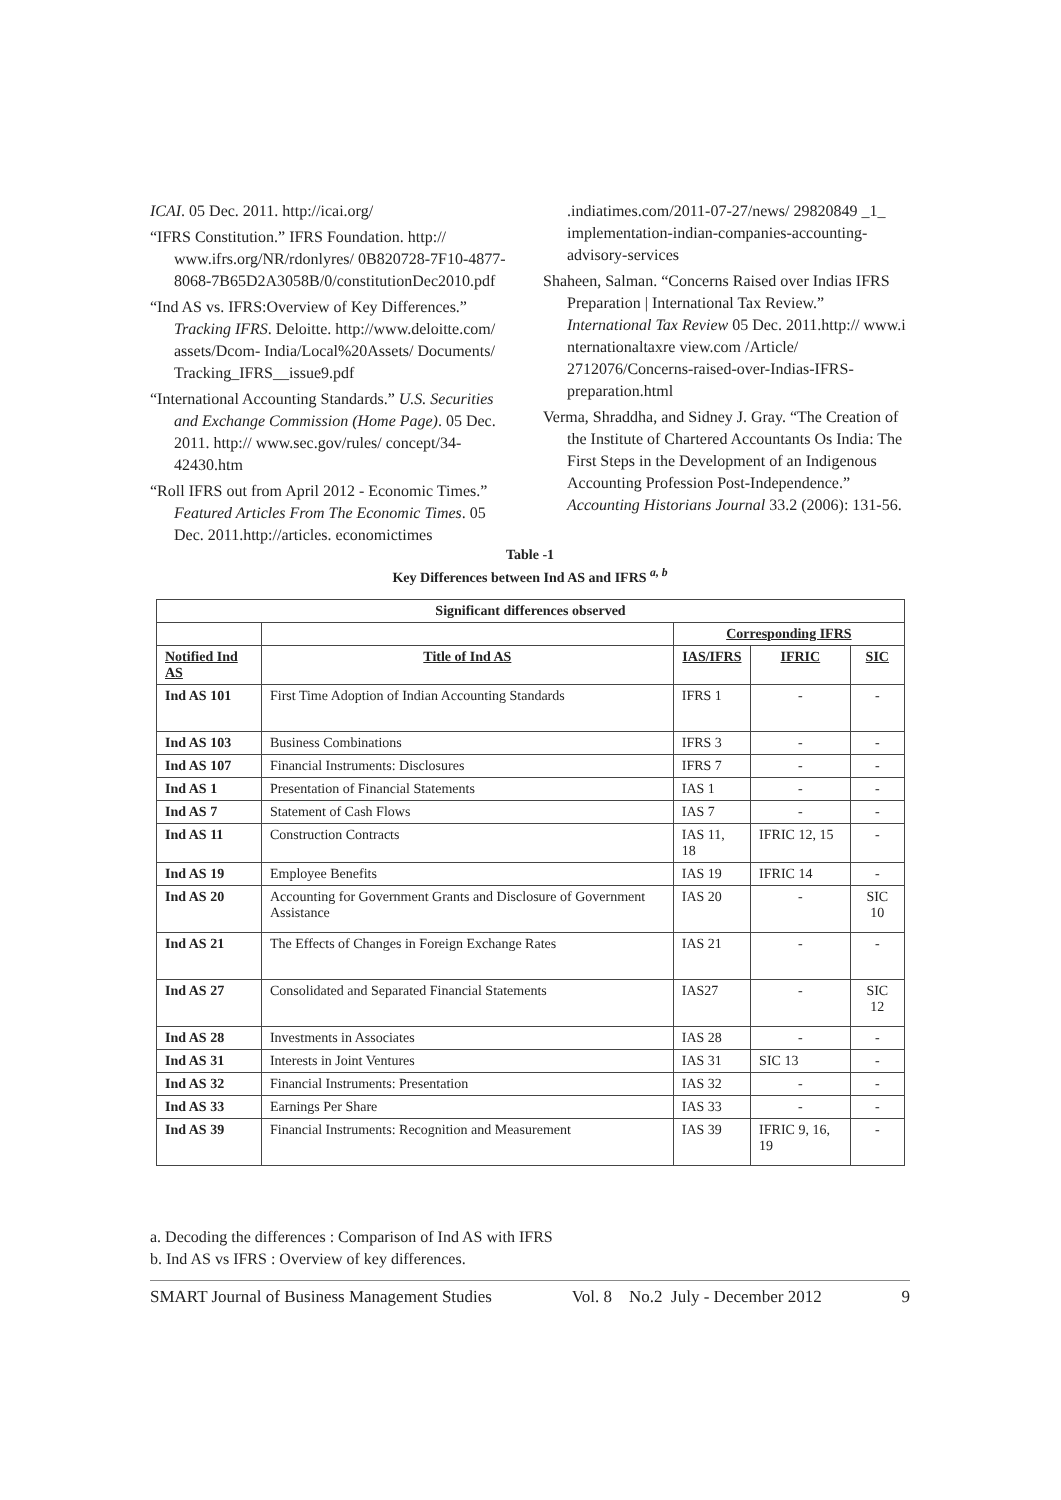ICAI. 05 Dec. 2011. http://icai.org/
“IFRS Constitution.” IFRS Foundation. http:// www.ifrs.org/NR/rdonlyres/ 0B820728-7F10-4877-8068-7B65D2A3058B/0/constitutionDec2010.pdf
“Ind AS vs. IFRS:Overview of Key Differences.” Tracking IFRS. Deloitte. http://www.deloitte.com/ assets/Dcom- India/Local%20Assets/ Documents/ Tracking_IFRS__issue9.pdf
“International Accounting Standards.” U.S. Securities and Exchange Commission (Home Page). 05 Dec. 2011. http:// www.sec.gov/rules/ concept/34-42430.htm
“Roll IFRS out from April 2012 - Economic Times.” Featured Articles From The Economic Times. 05 Dec. 2011.http://articles. economictimes
.indiatimes.com/2011-07-27/news/ 29820849 _1_ implementation-indian-companies-accounting-advisory-services
Shaheen, Salman. “Concerns Raised over Indias IFRS Preparation | International Tax Review.” International Tax Review 05 Dec. 2011.http:// www.i nternationaltaxre view.com /Article/ 2712076/Concerns-raised-over-Indias-IFRS-preparation.html
Verma, Shraddha, and Sidney J. Gray. “The Creation of the Institute of Chartered Accountants Os India: The First Steps in the Development of an Indigenous Accounting Profession Post-Independence.” Accounting Historians Journal 33.2 (2006): 131-56.
Table -1
Key Differences between Ind AS and IFRS <sup>a, b</sup>
| Significant differences observed | | | | |
| --- | --- | --- | --- | --- |
| | | Corresponding IFRS | | |
| Notified Ind AS | Title of Ind AS | IAS/IFRS | IFRIC | SIC |
| Ind AS 101 | First Time Adoption of Indian Accounting Standards | IFRS 1 | - | - |
| Ind AS 103 | Business Combinations | IFRS 3 | - | - |
| Ind AS 107 | Financial Instruments: Disclosures | IFRS 7 | - | - |
| Ind AS 1 | Presentation of Financial Statements | IAS 1 | - | - |
| Ind AS 7 | Statement of Cash Flows | IAS 7 | - | - |
| Ind AS 11 | Construction Contracts | IAS 11, 18 | IFRIC 12, 15 | - |
| Ind AS 19 | Employee Benefits | IAS 19 | IFRIC 14 | - |
| Ind AS 20 | Accounting for Government Grants and Disclosure of Government Assistance | IAS 20 | - | SIC 10 |
| Ind AS 21 | The Effects of Changes in Foreign Exchange Rates | IAS 21 | - | - |
| Ind AS 27 | Consolidated and Separated Financial Statements | IAS27 | - | SIC 12 |
| Ind AS 28 | Investments in Associates | IAS 28 | - | - |
| Ind AS 31 | Interests in Joint Ventures | IAS 31 | SIC 13 | - |
| Ind AS 32 | Financial Instruments: Presentation | IAS 32 | - | - |
| Ind AS 33 | Earnings Per Share | IAS 33 | - | - |
| Ind AS 39 | Financial Instruments: Recognition and Measurement | IAS 39 | IFRIC 9, 16, 19 | - |
a. Decoding the differences : Comparison of Ind AS with IFRS
b. Ind AS vs IFRS : Overview of key differences.
SMART Journal of Business Management Studies Vol. 8 No.2 July - December 2012 9